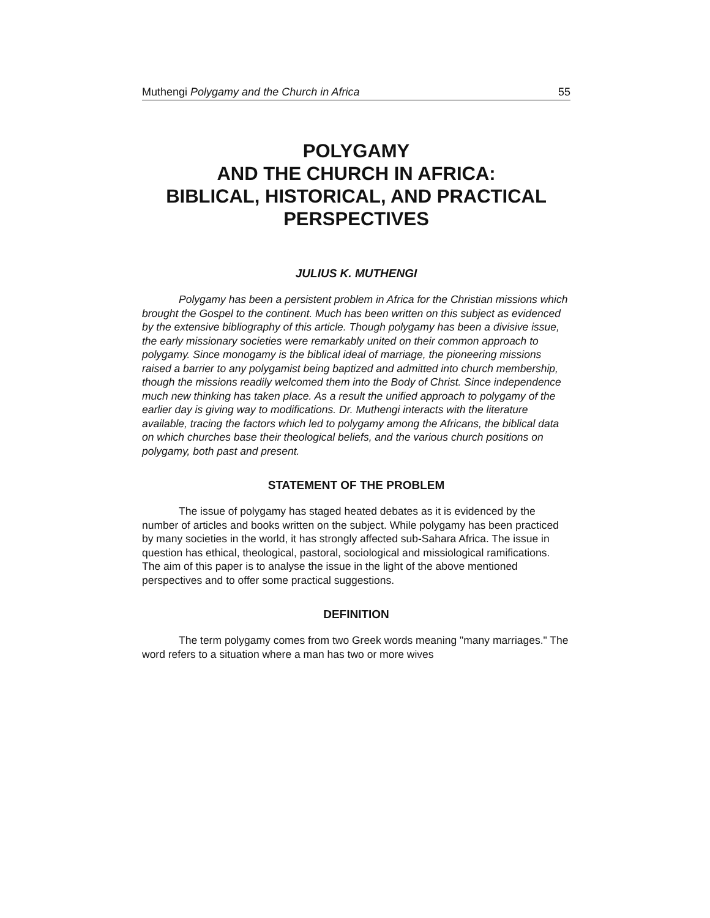Muthengi Polygamy and the Church in Africa 55
POLYGAMY
AND THE CHURCH IN AFRICA:
BIBLICAL, HISTORICAL, AND PRACTICAL
PERSPECTIVES
JULIUS K. MUTHENGI
Polygamy has been a persistent problem in Africa for the Christian missions which brought the Gospel to the continent. Much has been written on this subject as evidenced by the extensive bibliography of this article. Though polygamy has been a divisive issue, the early missionary societies were remarkably united on their common approach to polygamy. Since monogamy is the biblical ideal of marriage, the pioneering missions raised a barrier to any polygamist being baptized and admitted into church membership, though the missions readily welcomed them into the Body of Christ. Since independence much new thinking has taken place. As a result the unified approach to polygamy of the earlier day is giving way to modifications. Dr. Muthengi interacts with the literature available, tracing the factors which led to polygamy among the Africans, the biblical data on which churches base their theological beliefs, and the various church positions on polygamy, both past and present.
STATEMENT OF THE PROBLEM
The issue of polygamy has staged heated debates as it is evidenced by the number of articles and books written on the subject. While polygamy has been practiced by many societies in the world, it has strongly affected sub-Sahara Africa. The issue in question has ethical, theological, pastoral, sociological and missiological ramifications. The aim of this paper is to analyse the issue in the light of the above mentioned perspectives and to offer some practical suggestions.
DEFINITION
The term polygamy comes from two Greek words meaning "many marriages." The word refers to a situation where a man has two or more wives